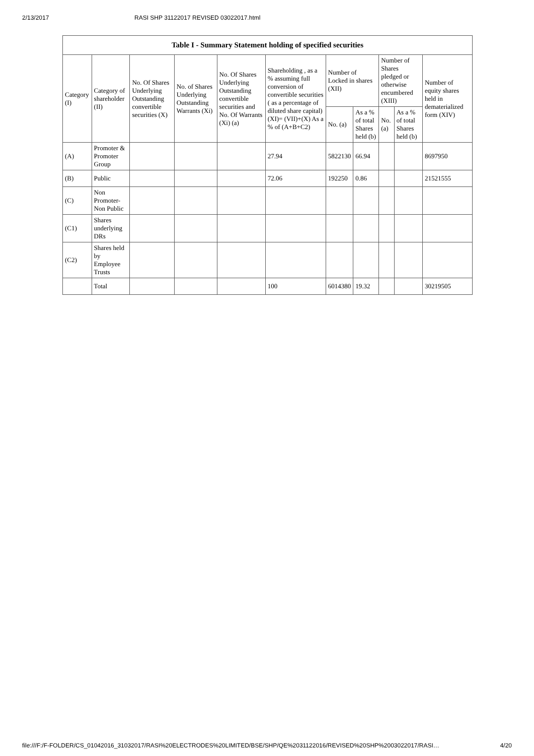2/13/2017 RASI SHP 31122017 REVISED 03022017.html
| Table I - Summary Statement holding of specified securities | | | | | | | | | | |
| --- | --- | --- | --- | --- | --- | --- | --- | --- | --- | --- |
| Category (I) | Category of shareholder (II) | No. Of Shares Underlying Outstanding convertible securities (X) | No. of Shares Underlying Outstanding Warrants (Xi) | No. Of Shares Underlying Outstanding convertible securities and No. Of Warrants (Xi) (a) | Shareholding , as a % assuming full conversion of convertible securities ( as a percentage of diluted share capital) (XI)= (VII)+(X) As a % of (A+B+C2) | Number of Locked in shares (XII) | | Number of Shares pledged or otherwise encumbered (XIII) | | Number of equity shares held in dematerialized form (XIV) |
| | | | | | | No. (a) | As a % of total Shares held (b) | No. (a) | As a % of total Shares held (b) | |
| (A) | Promoter & Promoter Group | | | | 27.94 | 5822130 | 66.94 | | | 8697950 |
| (B) | Public | | | | 72.06 | 192250 | 0.86 | | | 21521555 |
| (C) | Non Promoter- Non Public | | | | | | | | | |
| (C1) | Shares underlying DRs | | | | | | | | | |
| (C2) | Shares held by Employee Trusts | | | | | | | | | |
| | Total | | | | 100 | 6014380 | 19.32 | | | 30219505 |
file:///F:/F-FOLDER/CS_01042016_31032017/RASI%20ELECTRODES%20LIMITED/BSE/SHP/QE%2031122016/REVISED%20SHP%2003022017/RASI… 4/20